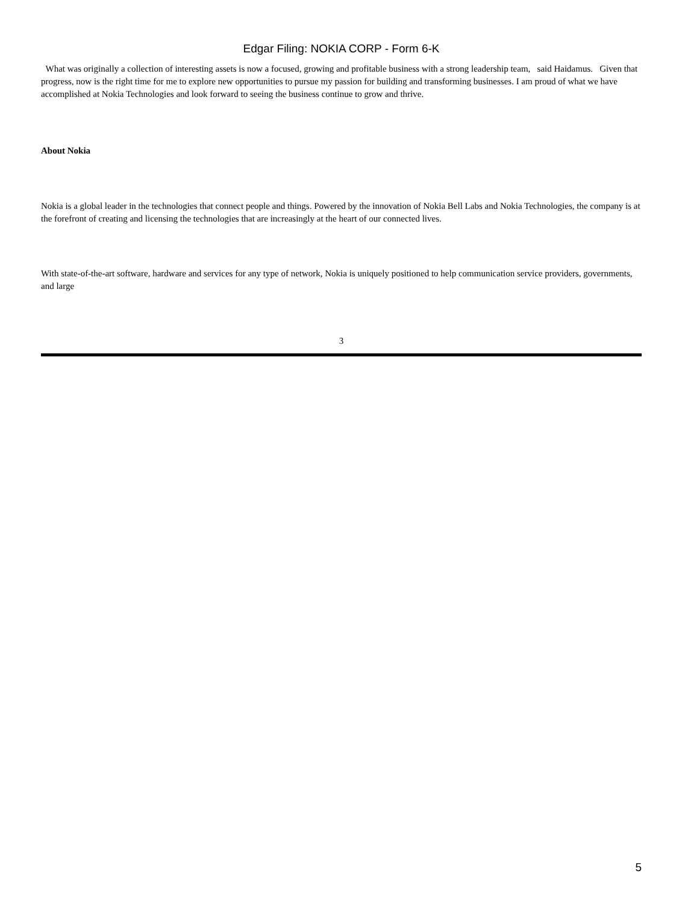Edgar Filing: NOKIA CORP - Form 6-K
What was originally a collection of interesting assets is now a focused, growing and profitable business with a strong leadership team, said Haidamus. Given that progress, now is the right time for me to explore new opportunities to pursue my passion for building and transforming businesses. I am proud of what we have accomplished at Nokia Technologies and look forward to seeing the business continue to grow and thrive.
About Nokia
Nokia is a global leader in the technologies that connect people and things. Powered by the innovation of Nokia Bell Labs and Nokia Technologies, the company is at the forefront of creating and licensing the technologies that are increasingly at the heart of our connected lives.
With state-of-the-art software, hardware and services for any type of network, Nokia is uniquely positioned to help communication service providers, governments, and large
3
5